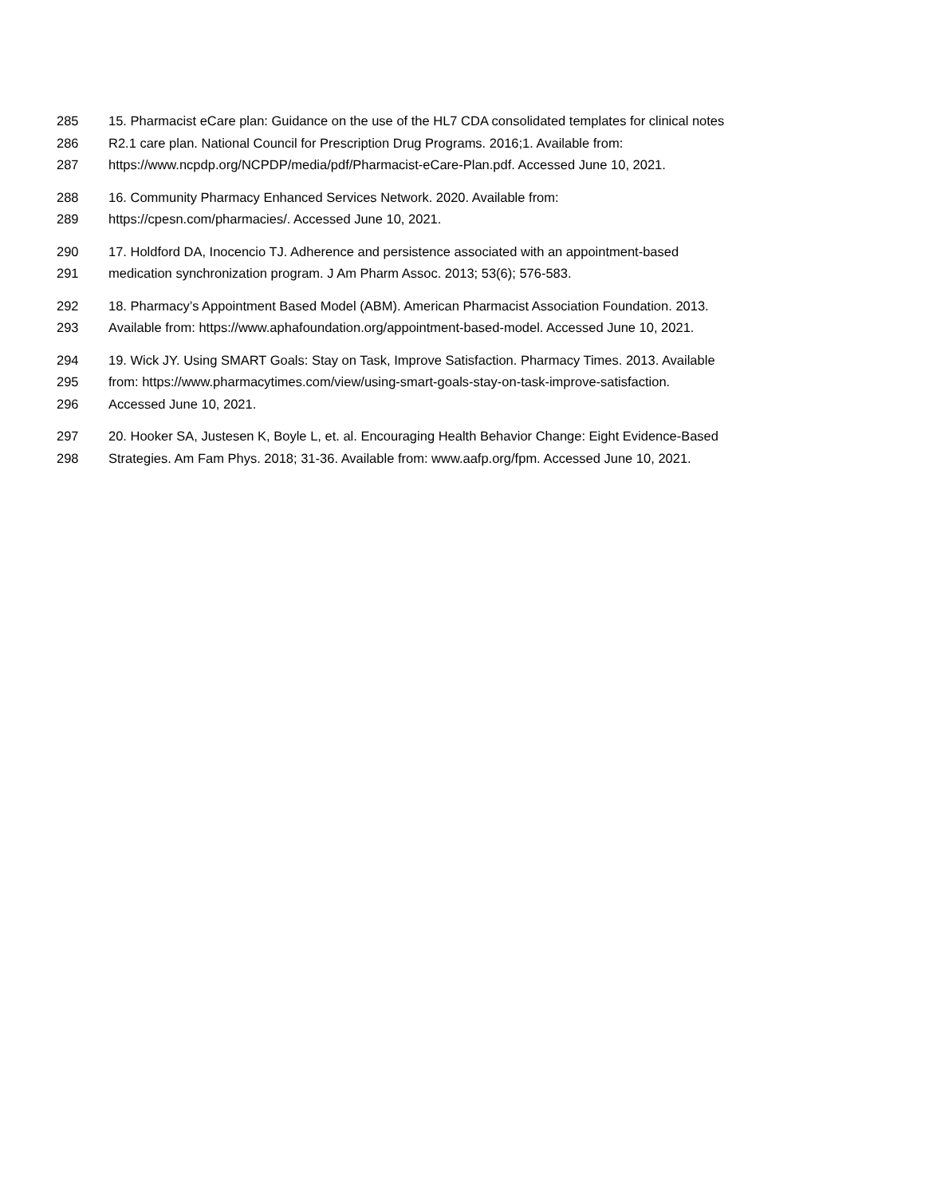285 15. Pharmacist eCare plan: Guidance on the use of the HL7 CDA consolidated templates for clinical notes
286 R2.1 care plan. National Council for Prescription Drug Programs. 2016;1. Available from:
287 https://www.ncpdp.org/NCPDP/media/pdf/Pharmacist-eCare-Plan.pdf. Accessed June 10, 2021.
288 16. Community Pharmacy Enhanced Services Network. 2020. Available from:
289 https://cpesn.com/pharmacies/. Accessed June 10, 2021.
290 17. Holdford DA, Inocencio TJ. Adherence and persistence associated with an appointment-based
291 medication synchronization program. J Am Pharm Assoc. 2013; 53(6); 576-583.
292 18. Pharmacy’s Appointment Based Model (ABM). American Pharmacist Association Foundation. 2013.
293 Available from: https://www.aphafoundation.org/appointment-based-model. Accessed June 10, 2021.
294 19. Wick JY. Using SMART Goals: Stay on Task, Improve Satisfaction. Pharmacy Times. 2013. Available
295 from: https://www.pharmacytimes.com/view/using-smart-goals-stay-on-task-improve-satisfaction.
296 Accessed June 10, 2021.
297 20. Hooker SA, Justesen K, Boyle L, et. al. Encouraging Health Behavior Change: Eight Evidence-Based
298 Strategies. Am Fam Phys. 2018; 31-36. Available from: www.aafp.org/fpm. Accessed June 10, 2021.